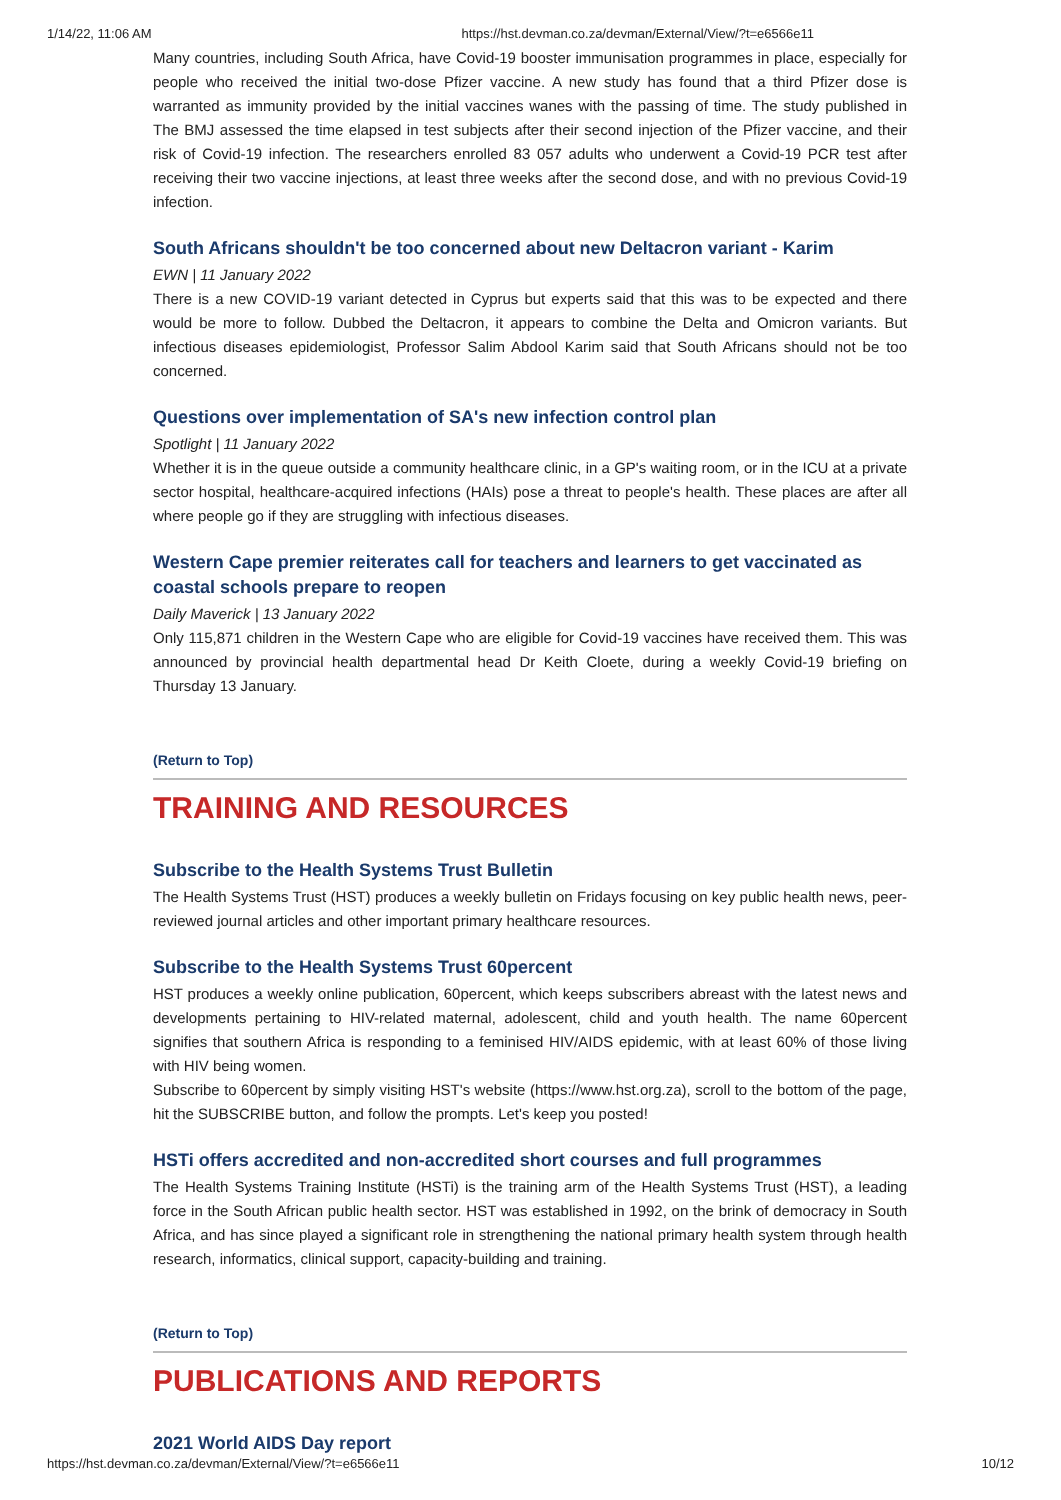1/14/22, 11:06 AM https://hst.devman.co.za/devman/External/View/?t=e6566e11
Many countries, including South Africa, have Covid-19 booster immunisation programmes in place, especially for people who received the initial two-dose Pfizer vaccine. A new study has found that a third Pfizer dose is warranted as immunity provided by the initial vaccines wanes with the passing of time. The study published in The BMJ assessed the time elapsed in test subjects after their second injection of the Pfizer vaccine, and their risk of Covid-19 infection. The researchers enrolled 83 057 adults who underwent a Covid-19 PCR test after receiving their two vaccine injections, at least three weeks after the second dose, and with no previous Covid-19 infection.
South Africans shouldn't be too concerned about new Deltacron variant - Karim
EWN | 11 January 2022
There is a new COVID-19 variant detected in Cyprus but experts said that this was to be expected and there would be more to follow. Dubbed the Deltacron, it appears to combine the Delta and Omicron variants. But infectious diseases epidemiologist, Professor Salim Abdool Karim said that South Africans should not be too concerned.
Questions over implementation of SA's new infection control plan
Spotlight | 11 January 2022
Whether it is in the queue outside a community healthcare clinic, in a GP's waiting room, or in the ICU at a private sector hospital, healthcare-acquired infections (HAIs) pose a threat to people's health. These places are after all where people go if they are struggling with infectious diseases.
Western Cape premier reiterates call for teachers and learners to get vaccinated as coastal schools prepare to reopen
Daily Maverick | 13 January 2022
Only 115,871 children in the Western Cape who are eligible for Covid-19 vaccines have received them. This was announced by provincial health departmental head Dr Keith Cloete, during a weekly Covid-19 briefing on Thursday 13 January.
(Return to Top)
TRAINING AND RESOURCES
Subscribe to the Health Systems Trust Bulletin
The Health Systems Trust (HST) produces a weekly bulletin on Fridays focusing on key public health news, peer-reviewed journal articles and other important primary healthcare resources.
Subscribe to the Health Systems Trust 60percent
HST produces a weekly online publication, 60percent, which keeps subscribers abreast with the latest news and developments pertaining to HIV-related maternal, adolescent, child and youth health. The name 60percent signifies that southern Africa is responding to a feminised HIV/AIDS epidemic, with at least 60% of those living with HIV being women.
Subscribe to 60percent by simply visiting HST's website (https://www.hst.org.za), scroll to the bottom of the page, hit the SUBSCRIBE button, and follow the prompts. Let's keep you posted!
HSTi offers accredited and non-accredited short courses and full programmes
The Health Systems Training Institute (HSTi) is the training arm of the Health Systems Trust (HST), a leading force in the South African public health sector. HST was established in 1992, on the brink of democracy in South Africa, and has since played a significant role in strengthening the national primary health system through health research, informatics, clinical support, capacity-building and training.
(Return to Top)
PUBLICATIONS AND REPORTS
2021 World AIDS Day report
https://hst.devman.co.za/devman/External/View/?t=e6566e11 10/12